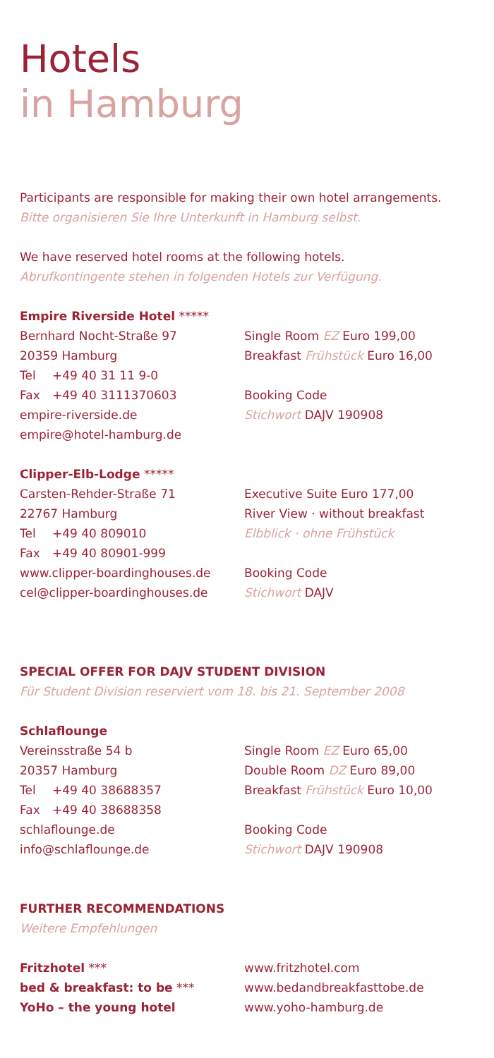Hotels
in Hamburg
Participants are responsible for making their own hotel arrangements.
Bitte organisieren Sie Ihre Unterkunft in Hamburg selbst.
We have reserved hotel rooms at the following hotels.
Abrufkontingente stehen in folgenden Hotels zur Verfügung.
Empire Riverside Hotel *****
Bernhard Nocht-Straße 97
20359 Hamburg
Tel +49 40 31 11 9-0
Fax +49 40 3111370603
empire-riverside.de
empire@hotel-hamburg.de
Single Room EZ Euro 199,00
Breakfast Frühstück Euro 16,00
Booking Code
Stichwort DAJV 190908
Clipper-Elb-Lodge *****
Carsten-Rehder-Straße 71
22767 Hamburg
Tel +49 40 809010
Fax +49 40 80901-999
www.clipper-boardinghouses.de
cel@clipper-boardinghouses.de
Executive Suite Euro 177,00
River View · without breakfast
Elbblick · ohne Frühstück
Booking Code
Stichwort DAJV
SPECIAL OFFER FOR DAJV STUDENT DIVISION
Für Student Division reserviert vom 18. bis 21. September 2008
Schlaflounge
Vereinsstraße 54 b
20357 Hamburg
Tel +49 40 38688357
Fax +49 40 38688358
schlaflounge.de
info@schlaflounge.de
Single Room EZ Euro 65,00
Double Room DZ Euro 89,00
Breakfast Frühstück Euro 10,00
Booking Code
Stichwort DAJV 190908
FURTHER RECOMMENDATIONS
Weitere Empfehlungen
Fritzhotel ***
bed & breakfast: to be ***
YoHo – the young hotel
www.fritzhotel.com
www.bedandbreakfasttobe.de
www.yoho-hamburg.de